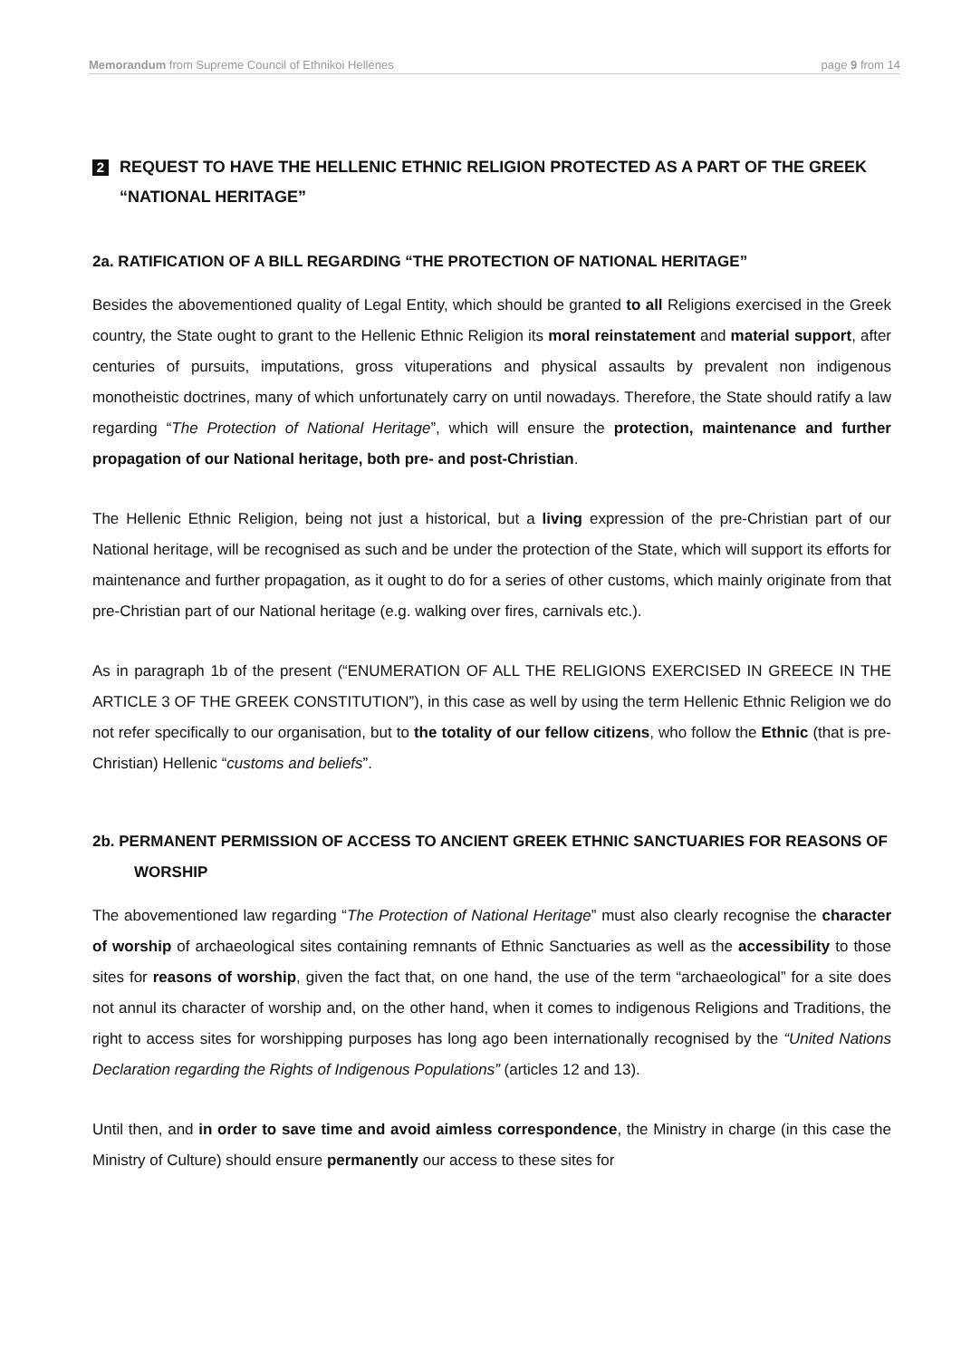Memorandum from Supreme Council of Ethnikoi Hellenes page 9 from 14
2 REQUEST TO HAVE THE HELLENIC ETHNIC RELIGION PROTECTED AS A PART OF THE GREEK “NATIONAL HERITAGE”
2a. RATIFICATION OF A BILL REGARDING “THE PROTECTION OF NATIONAL HERITAGE”
Besides the abovementioned quality of Legal Entity, which should be granted to all Religions exercised in the Greek country, the State ought to grant to the Hellenic Ethnic Religion its moral reinstatement and material support, after centuries of pursuits, imputations, gross vituperations and physical assaults by prevalent non indigenous monotheistic doctrines, many of which unfortunately carry on until nowadays. Therefore, the State should ratify a law regarding “The Protection of National Heritage”, which will ensure the protection, maintenance and further propagation of our National heritage, both pre- and post-Christian.
The Hellenic Ethnic Religion, being not just a historical, but a living expression of the pre-Christian part of our National heritage, will be recognised as such and be under the protection of the State, which will support its efforts for maintenance and further propagation, as it ought to do for a series of other customs, which mainly originate from that pre-Christian part of our National heritage (e.g. walking over fires, carnivals etc.).
As in paragraph 1b of the present (“ENUMERATION OF ALL THE RELIGIONS EXERCISED IN GREECE IN THE ARTICLE 3 OF THE GREEK CONSTITUTION”), in this case as well by using the term Hellenic Ethnic Religion we do not refer specifically to our organisation, but to the totality of our fellow citizens, who follow the Ethnic (that is pre-Christian) Hellenic “customs and beliefs”.
2b. PERMANENT PERMISSION OF ACCESS TO ANCIENT GREEK ETHNIC SANCTUARIES FOR REASONS OF WORSHIP
The abovementioned law regarding “The Protection of National Heritage” must also clearly recognise the character of worship of archaeological sites containing remnants of Ethnic Sanctuaries as well as the accessibility to those sites for reasons of worship, given the fact that, on one hand, the use of the term “archaeological” for a site does not annul its character of worship and, on the other hand, when it comes to indigenous Religions and Traditions, the right to access sites for worshipping purposes has long ago been internationally recognised by the “United Nations Declaration regarding the Rights of Indigenous Populations” (articles 12 and 13).
Until then, and in order to save time and avoid aimless correspondence, the Ministry in charge (in this case the Ministry of Culture) should ensure permanently our access to these sites for